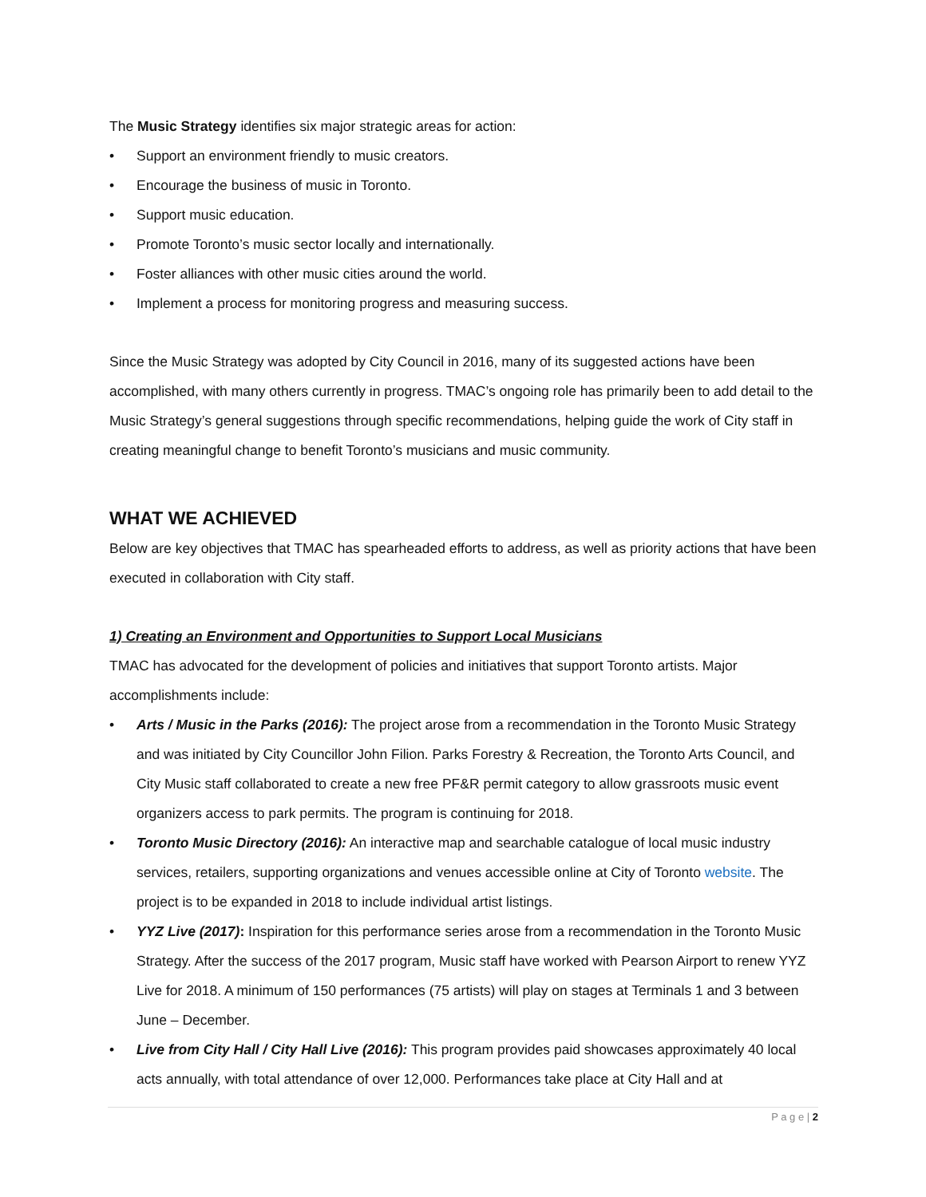The Music Strategy identifies six major strategic areas for action:
• Support an environment friendly to music creators.
• Encourage the business of music in Toronto.
• Support music education.
• Promote Toronto’s music sector locally and internationally.
• Foster alliances with other music cities around the world.
• Implement a process for monitoring progress and measuring success.
Since the Music Strategy was adopted by City Council in 2016, many of its suggested actions have been accomplished, with many others currently in progress. TMAC’s ongoing role has primarily been to add detail to the Music Strategy’s general suggestions through specific recommendations, helping guide the work of City staff in creating meaningful change to benefit Toronto’s musicians and music community.
WHAT WE ACHIEVED
Below are key objectives that TMAC has spearheaded efforts to address, as well as priority actions that have been executed in collaboration with City staff.
1) Creating an Environment and Opportunities to Support Local Musicians
TMAC has advocated for the development of policies and initiatives that support Toronto artists. Major accomplishments include:
• Arts / Music in the Parks (2016): The project arose from a recommendation in the Toronto Music Strategy and was initiated by City Councillor John Filion. Parks Forestry & Recreation, the Toronto Arts Council, and City Music staff collaborated to create a new free PF&R permit category to allow grassroots music event organizers access to park permits. The program is continuing for 2018.
• Toronto Music Directory (2016): An interactive map and searchable catalogue of local music industry services, retailers, supporting organizations and venues accessible online at City of Toronto website. The project is to be expanded in 2018 to include individual artist listings.
• YYZ Live (2017): Inspiration for this performance series arose from a recommendation in the Toronto Music Strategy. After the success of the 2017 program, Music staff have worked with Pearson Airport to renew YYZ Live for 2018. A minimum of 150 performances (75 artists) will play on stages at Terminals 1 and 3 between June – December.
• Live from City Hall / City Hall Live (2016): This program provides paid showcases approximately 40 local acts annually, with total attendance of over 12,000. Performances take place at City Hall and at
P a g e | 2